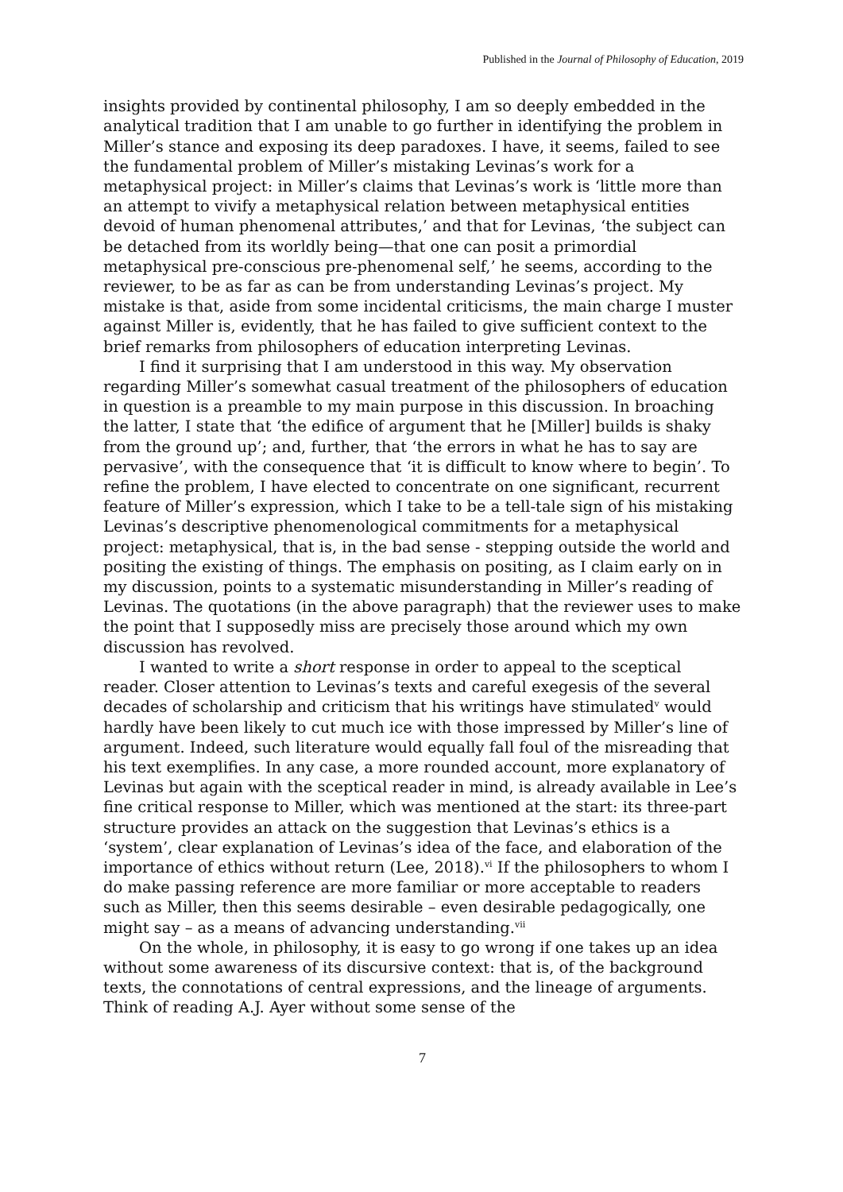Published in the Journal of Philosophy of Education, 2019
insights provided by continental philosophy, I am so deeply embedded in the analytical tradition that I am unable to go further in identifying the problem in Miller’s stance and exposing its deep paradoxes. I have, it seems, failed to see the fundamental problem of Miller’s mistaking Levinas’s work for a metaphysical project: in Miller’s claims that Levinas’s work is ‘little more than an attempt to vivify a metaphysical relation between metaphysical entities devoid of human phenomenal attributes,’ and that for Levinas, ‘the subject can be detached from its worldly being—that one can posit a primordial metaphysical pre-conscious pre-phenomenal self,’ he seems, according to the reviewer, to be as far as can be from understanding Levinas’s project. My mistake is that, aside from some incidental criticisms, the main charge I muster against Miller is, evidently, that he has failed to give sufficient context to the brief remarks from philosophers of education interpreting Levinas.
I find it surprising that I am understood in this way. My observation regarding Miller’s somewhat casual treatment of the philosophers of education in question is a preamble to my main purpose in this discussion. In broaching the latter, I state that ‘the edifice of argument that he [Miller] builds is shaky from the ground up’; and, further, that ‘the errors in what he has to say are pervasive’, with the consequence that ‘it is difficult to know where to begin’. To refine the problem, I have elected to concentrate on one significant, recurrent feature of Miller’s expression, which I take to be a tell-tale sign of his mistaking Levinas’s descriptive phenomenological commitments for a metaphysical project: metaphysical, that is, in the bad sense - stepping outside the world and positing the existing of things. The emphasis on positing, as I claim early on in my discussion, points to a systematic misunderstanding in Miller’s reading of Levinas. The quotations (in the above paragraph) that the reviewer uses to make the point that I supposedly miss are precisely those around which my own discussion has revolved.
I wanted to write a short response in order to appeal to the sceptical reader. Closer attention to Levinas’s texts and careful exegesis of the several decades of scholarship and criticism that his writings have stimulated<sup>v</sup> would hardly have been likely to cut much ice with those impressed by Miller’s line of argument. Indeed, such literature would equally fall foul of the misreading that his text exemplifies. In any case, a more rounded account, more explanatory of Levinas but again with the sceptical reader in mind, is already available in Lee’s fine critical response to Miller, which was mentioned at the start: its three-part structure provides an attack on the suggestion that Levinas’s ethics is a ‘system’, clear explanation of Levinas’s idea of the face, and elaboration of the importance of ethics without return (Lee, 2018).<sup>vi</sup> If the philosophers to whom I do make passing reference are more familiar or more acceptable to readers such as Miller, then this seems desirable – even desirable pedagogically, one might say – as a means of advancing understanding.<sup>vii</sup>
On the whole, in philosophy, it is easy to go wrong if one takes up an idea without some awareness of its discursive context: that is, of the background texts, the connotations of central expressions, and the lineage of arguments. Think of reading A.J. Ayer without some sense of the
7